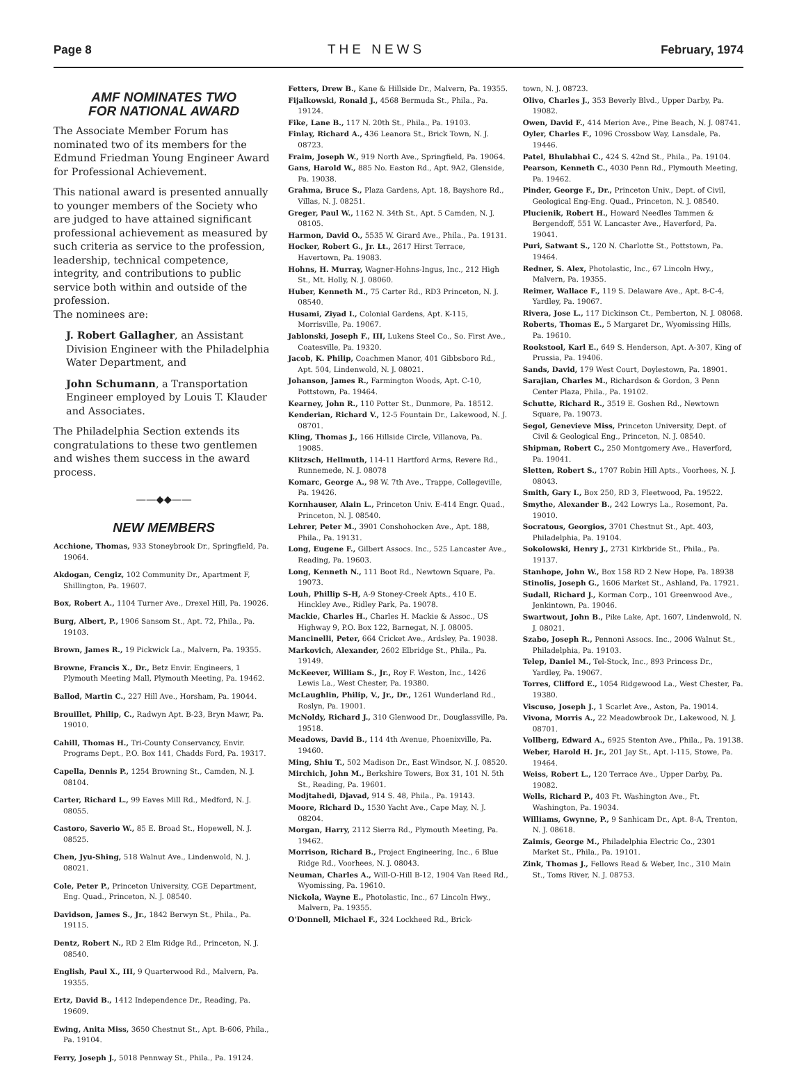Page 8 THE NEWS February, 1974
AMF NOMINATES TWO
FOR NATIONAL AWARD
The Associate Member Forum has nominated two of its members for the Edmund Friedman Young Engineer Award for Professional Achievement.
This national award is presented annually to younger members of the Society who are judged to have attained significant professional achievement as measured by such criteria as service to the profession, leadership, technical competence, integrity, and contributions to public service both within and outside of the profession.
The nominees are:
J. Robert Gallagher, an Assistant Division Engineer with the Philadelphia Water Department, and
John Schumann, a Transportation Engineer employed by Louis T. Klauder and Associates.
The Philadelphia Section extends its congratulations to these two gentlemen and wishes them success in the award process.
——◆◆——
NEW MEMBERS
Acchione, Thomas, 933 Stoneybrook Dr., Springfield, Pa. 19064.
Akdogan, Cengiz, 102 Community Dr., Apartment F, Shillington, Pa. 19607.
Box, Robert A., 1104 Turner Ave., Drexel Hill, Pa. 19026.
Burg, Albert, P., 1906 Sansom St., Apt. 72, Phila., Pa. 19103.
Brown, James R., 19 Pickwick La., Malvern, Pa. 19355.
Browne, Francis X., Dr., Betz Envir. Engineers, 1 Plymouth Meeting Mall, Plymouth Meeting, Pa. 19462.
Ballod, Martin C., 227 Hill Ave., Horsham, Pa. 19044.
Brouillet, Philip, C., Radwyn Apt. B-23, Bryn Mawr, Pa. 19010.
Cahill, Thomas H., Tri-County Conservancy, Envir. Programs Dept., P.O. Box 141, Chadds Ford, Pa. 19317.
Capella, Dennis P., 1254 Browning St., Camden, N. J. 08104.
Carter, Richard L., 99 Eaves Mill Rd., Medford, N. J. 08055.
Castoro, Saverio W., 85 E. Broad St., Hopewell, N. J. 08525.
Chen, Jyu-Shing, 518 Walnut Ave., Lindenwold, N. J. 08021.
Cole, Peter P., Princeton University, CGE Department, Eng. Quad., Princeton, N. J. 08540.
Davidson, James S., Jr., 1842 Berwyn St., Phila., Pa. 19115.
Dentz, Robert N., RD 2 Elm Ridge Rd., Princeton, N. J. 08540.
English, Paul X., III, 9 Quarterwood Rd., Malvern, Pa. 19355.
Ertz, David B., 1412 Independence Dr., Reading, Pa. 19609.
Ewing, Anita Miss, 3650 Chestnut St., Apt. B-606, Phila., Pa. 19104.
Ferry, Joseph J., 5018 Pennway St., Phila., Pa. 19124.
Fetters, Drew B., Kane & Hillside Dr., Malvern, Pa. 19355.
Fijalkowski, Ronald J., 4568 Bermuda St., Phila., Pa. 19124.
Fike, Lane B., 117 N. 20th St., Phila., Pa. 19103.
Finlay, Richard A., 436 Leanora St., Brick Town, N. J. 08723.
Fraim, Joseph W., 919 North Ave., Springfield, Pa. 19064.
Gans, Harold W., 885 No. Easton Rd., Apt. 9A2, Glenside, Pa. 19038.
Grahma, Bruce S., Plaza Gardens, Apt. 18, Bayshore Rd., Villas, N. J. 08251.
Greger, Paul W., 1162 N. 34th St., Apt. 5 Camden, N. J. 08105.
Harmon, David O., 5535 W. Girard Ave., Phila., Pa. 19131.
Hocker, Robert G., Jr. Lt., 2617 Hirst Terrace, Havertown, Pa. 19083.
Hohns, H. Murray, Wagner-Hohns-Ingus, Inc., 212 High St., Mt. Holly, N. J. 08060.
Huber, Kenneth M., 75 Carter Rd., RD3 Princeton, N. J. 08540.
Husami, Ziyad I., Colonial Gardens, Apt. K-115, Morrisville, Pa. 19067.
Jablonski, Joseph F., III, Lukens Steel Co., So. First Ave., Coatesville, Pa. 19320.
Jacob, K. Philip, Coachmen Manor, 401 Gibbsboro Rd., Apt. 504, Lindenwold, N. J. 08021.
Johanson, James R., Farmington Woods, Apt. C-10, Pottstown, Pa. 19464.
Kearney, John R., 110 Potter St., Dunmore, Pa. 18512.
Kenderian, Richard V., 12-5 Fountain Dr., Lakewood, N. J. 08701.
Kling, Thomas J., 166 Hillside Circle, Villanova, Pa. 19085.
Klitzsch, Hellmuth, 114-11 Hartford Arms, Revere Rd., Runnemede, N. J. 08078
Komarc, George A., 98 W. 7th Ave., Trappe, Collegeville, Pa. 19426.
Kornhauser, Alain L., Princeton Univ. E-414 Engr. Quad., Princeton, N. J. 08540.
Lehrer, Peter M., 3901 Conshohocken Ave., Apt. 188, Phila., Pa. 19131.
Long, Eugene F., Gilbert Assocs. Inc., 525 Lancaster Ave., Reading, Pa. 19603.
Long, Kenneth N., 111 Boot Rd., Newtown Square, Pa. 19073.
Louh, Phillip S-H, A-9 Stoney-Creek Apts., 410 E. Hinckley Ave., Ridley Park, Pa. 19078.
Mackie, Charles H., Charles H. Mackie & Assoc., US Highway 9, P.O. Box 122, Barnegat, N. J. 08005.
Mancinelli, Peter, 664 Cricket Ave., Ardsley, Pa. 19038.
Markovich, Alexander, 2602 Elbridge St., Phila., Pa. 19149.
McKeever, William S., Jr., Roy F. Weston, Inc., 1426 Lewis La., West Chester, Pa. 19380.
McLaughlin, Philip, V., Jr., Dr., 1261 Wunderland Rd., Roslyn, Pa. 19001.
McNoldy, Richard J., 310 Glenwood Dr., Douglassville, Pa. 19518.
Meadows, David B., 114 4th Avenue, Phoenixville, Pa. 19460.
Ming, Shiu T., 502 Madison Dr., East Windsor, N. J. 08520.
Mirchich, John M., Berkshire Towers, Box 31, 101 N. 5th St., Reading, Pa. 19601.
Modjtahedi, Djavad, 914 S. 48, Phila., Pa. 19143.
Moore, Richard D., 1530 Yacht Ave., Cape May, N. J. 08204.
Morgan, Harry, 2112 Sierra Rd., Plymouth Meeting, Pa. 19462.
Morrison, Richard B., Project Engineering, Inc., 6 Blue Ridge Rd., Voorhees, N. J. 08043.
Neuman, Charles A., Will-O-Hill B-12, 1904 Van Reed Rd., Wyomissing, Pa. 19610.
Nickola, Wayne E., Photolastic, Inc., 67 Lincoln Hwy., Malvern, Pa. 19355.
O'Donnell, Michael F., 324 Lockheed Rd., Brick-
town, N. J. 08723.
Olivo, Charles J., 353 Beverly Blvd., Upper Darby, Pa. 19082.
Owen, David F., 414 Merion Ave., Pine Beach, N. J. 08741.
Oyler, Charles F., 1096 Crossbow Way, Lansdale, Pa. 19446.
Patel, Bhulabhai C., 424 S. 42nd St., Phila., Pa. 19104.
Pearson, Kenneth C., 4030 Penn Rd., Plymouth Meeting, Pa. 19462.
Pinder, George F., Dr., Princeton Univ., Dept. of Civil, Geological Eng-Eng. Quad., Princeton, N. J. 08540.
Plucienik, Robert H., Howard Needles Tammen & Bergendoff, 551 W. Lancaster Ave., Haverford, Pa. 19041.
Puri, Satwant S., 120 N. Charlotte St., Pottstown, Pa. 19464.
Redner, S. Alex, Photolastic, Inc., 67 Lincoln Hwy., Malvern, Pa. 19355.
Reimer, Wallace F., 119 S. Delaware Ave., Apt. 8-C-4, Yardley, Pa. 19067.
Rivera, Jose L., 117 Dickinson Ct., Pemberton, N. J. 08068.
Roberts, Thomas E., 5 Margaret Dr., Wyomissing Hills, Pa. 19610.
Rookstool, Karl E., 649 S. Henderson, Apt. A-307, King of Prussia, Pa. 19406.
Sands, David, 179 West Court, Doylestown, Pa. 18901.
Sarajian, Charles M., Richardson & Gordon, 3 Penn Center Plaza, Phila., Pa. 19102.
Schutte, Richard R., 3519 E. Goshen Rd., Newtown Square, Pa. 19073.
Segol, Genevieve Miss, Princeton University, Dept. of Civil & Geological Eng., Princeton, N. J. 08540.
Shipman, Robert C., 250 Montgomery Ave., Haverford, Pa. 19041.
Sletten, Robert S., 1707 Robin Hill Apts., Voorhees, N. J. 08043.
Smith, Gary I., Box 250, RD 3, Fleetwood, Pa. 19522.
Smythe, Alexander B., 242 Lowrys La., Rosemont, Pa. 19010.
Socratous, Georgios, 3701 Chestnut St., Apt. 403, Philadelphia, Pa. 19104.
Sokolowski, Henry J., 2731 Kirkbride St., Phila., Pa. 19137.
Stanhope, John W., Box 158 RD 2 New Hope, Pa. 18938
Stinolis, Joseph G., 1606 Market St., Ashland, Pa. 17921.
Sudall, Richard J., Korman Corp., 101 Greenwood Ave., Jenkintown, Pa. 19046.
Swartwout, John B., Pike Lake, Apt. 1607, Lindenwold, N. J. 08021.
Szabo, Joseph R., Pennoni Assocs. Inc., 2006 Walnut St., Philadelphia, Pa. 19103.
Telep, Daniel M., Tel-Stock, Inc., 893 Princess Dr., Yardley, Pa. 19067.
Torres, Clifford E., 1054 Ridgewood La., West Chester, Pa. 19380.
Viscuso, Joseph J., 1 Scarlet Ave., Aston, Pa. 19014.
Vivona, Morris A., 22 Meadowbrook Dr., Lakewood, N. J. 08701.
Vollberg, Edward A., 6925 Stenton Ave., Phila., Pa. 19138.
Weber, Harold H. Jr., 201 Jay St., Apt. I-115, Stowe, Pa. 19464.
Weiss, Robert L., 120 Terrace Ave., Upper Darby, Pa. 19082.
Wells, Richard P., 403 Ft. Washington Ave., Ft. Washington, Pa. 19034.
Williams, Gwynne, P., 9 Sanhicam Dr., Apt. 8-A, Trenton, N. J. 08618.
Zaimis, George M., Philadelphia Electric Co., 2301 Market St., Phila., Pa. 19101.
Zink, Thomas J., Fellows Read & Weber, Inc., 310 Main St., Toms River, N. J. 08753.